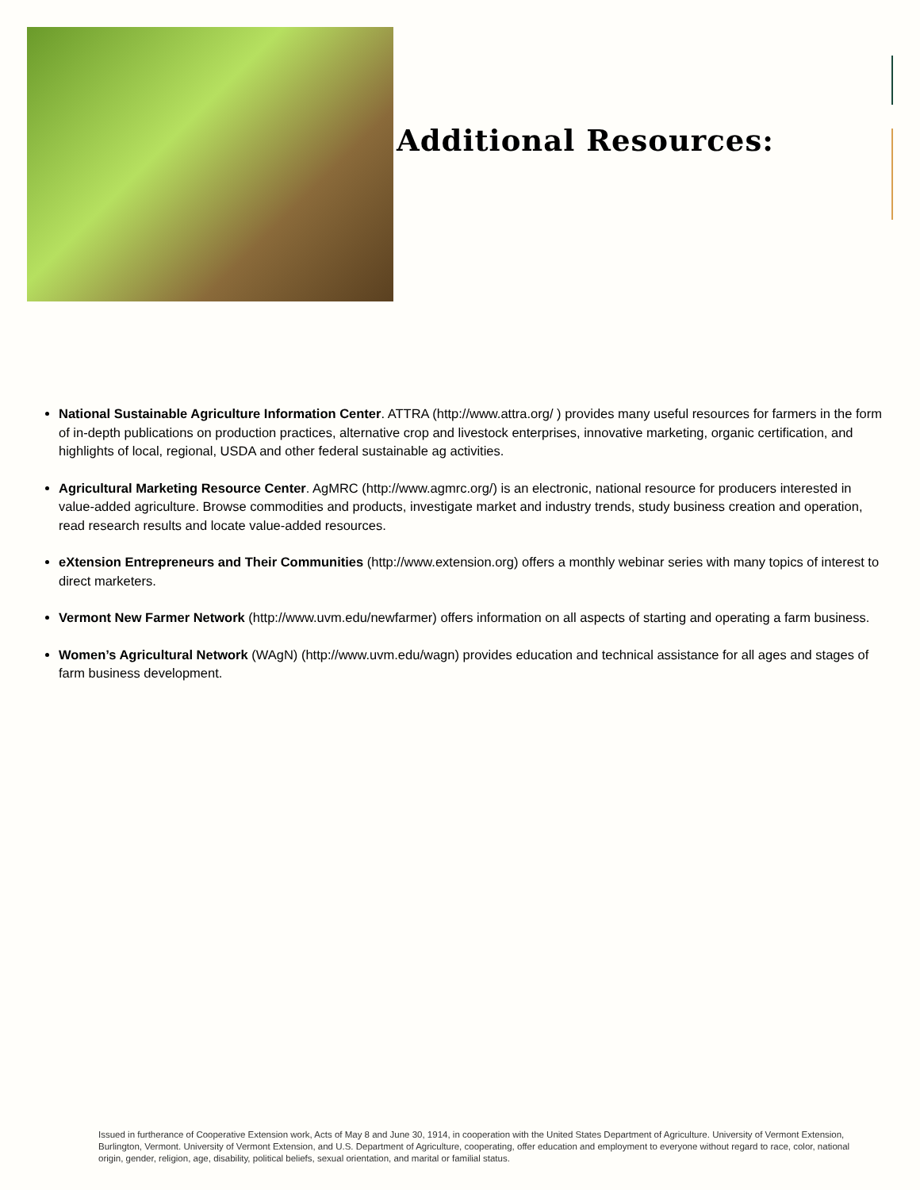Additional Resources:
National Sustainable Agriculture Information Center. ATTRA (http://www.attra.org/ ) provides many useful resources for farmers in the form of in-depth publications on production practices, alternative crop and livestock enterprises, innovative marketing, organic certification, and highlights of local, regional, USDA and other federal sustainable ag activities.
Agricultural Marketing Resource Center. AgMRC (http://www.agmrc.org/) is an electronic, national resource for producers interested in value-added agriculture. Browse commodities and products, investigate market and industry trends, study business creation and operation, read research results and locate value-added resources.
eXtension Entrepreneurs and Their Communities (http://www.extension.org) offers a monthly webinar series with many topics of interest to direct marketers.
Vermont New Farmer Network (http://www.uvm.edu/newfarmer) offers information on all aspects of starting and operating a farm business.
Women’s Agricultural Network (WAgN) (http://www.uvm.edu/wagn) provides education and technical assistance for all ages and stages of farm business development.
Issued in furtherance of Cooperative Extension work, Acts of May 8 and June 30, 1914, in cooperation with the United States Department of Agriculture. University of Vermont Extension, Burlington, Vermont. University of Vermont Extension, and U.S. Department of Agriculture, cooperating, offer education and employment to everyone without regard to race, color, national origin, gender, religion, age, disability, political beliefs, sexual orientation, and marital or familial status.